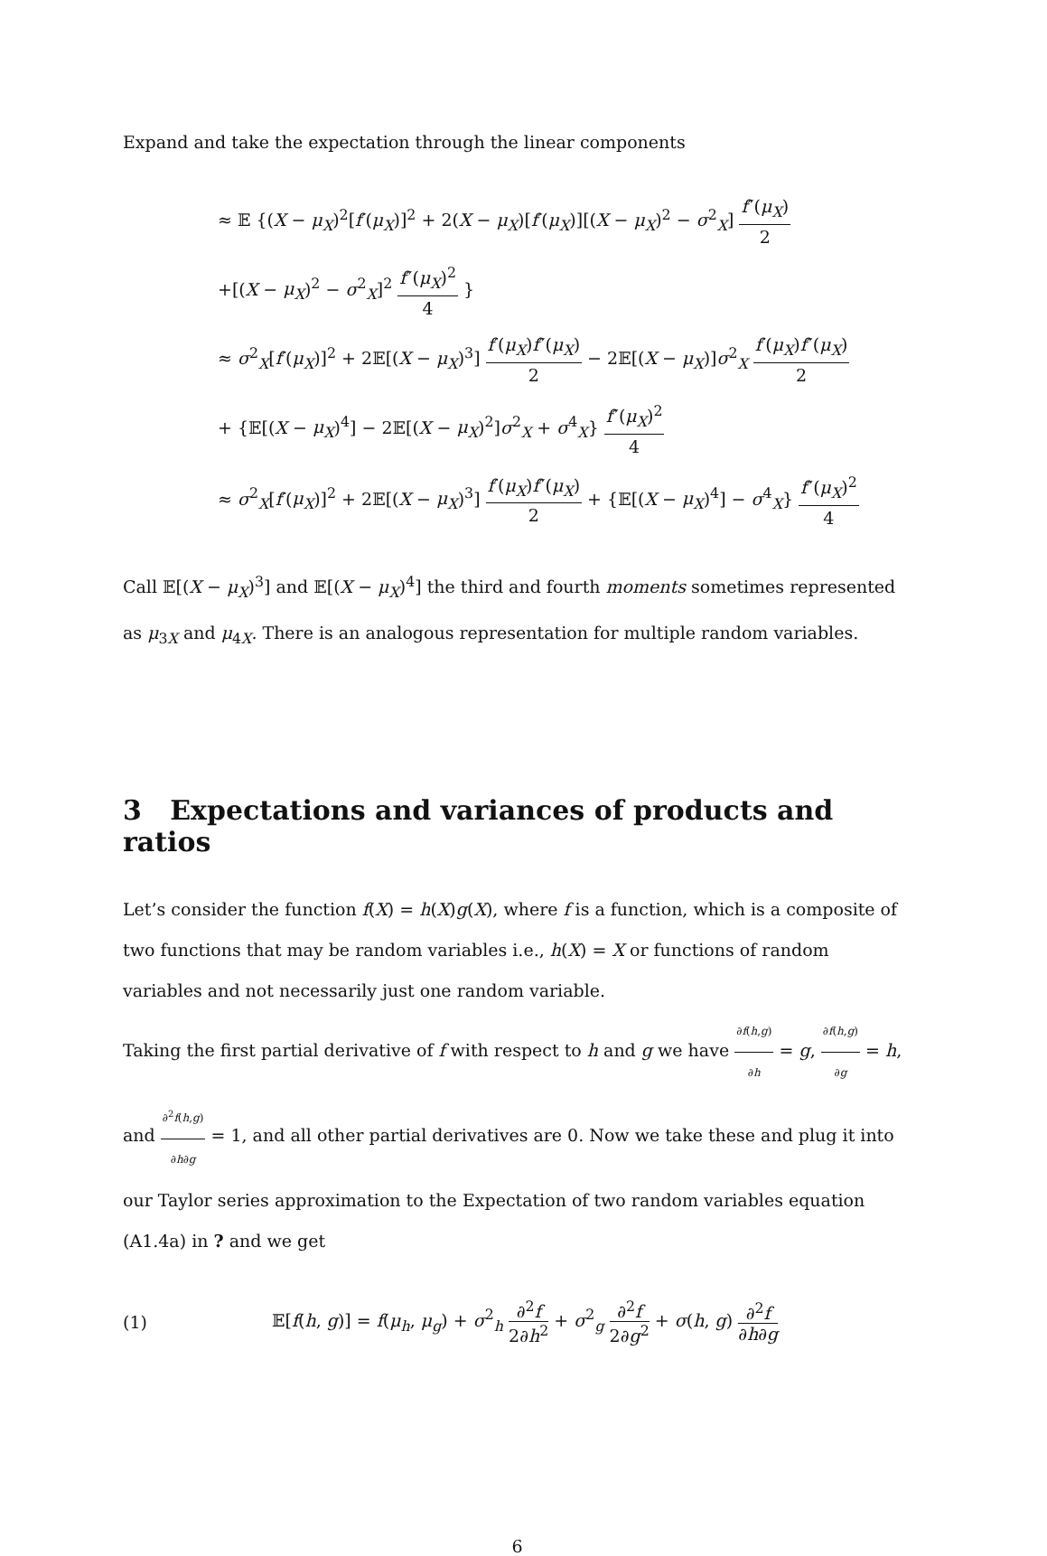Expand and take the expectation through the linear components
≈ 𝔼 {(X − μ<sub>X</sub>)<sup>2</sup>[f′(μ<sub>X</sub>)]<sup>2</sup> + 2(X − μ<sub>X</sub>)[f′(μ<sub>X</sub>)][(X − μ<sub>X</sub>)<sup>2</sup> − σ<sup>2</sup><sub>X</sub>] f″(μ<sub>X</sub>) 2
+[(X − μ<sub>X</sub>)<sup>2</sup> − σ<sup>2</sup><sub>X</sub>]<sup>2</sup> f″(μ<sub>X</sub>)<sup>2</sup> 4 }
≈ σ<sup>2</sup><sub>X</sub>[f′(μ<sub>X</sub>)]<sup>2</sup> + 2𝔼[(X − μ<sub>X</sub>)<sup>3</sup>] f′(μ<sub>X</sub>)f″(μ<sub>X</sub>) 2 − 2𝔼[(X − μ<sub>X</sub>)]σ<sup>2</sup><sub>X</sub> f′(μ<sub>X</sub>)f″(μ<sub>X</sub>) 2
+ {𝔼[(X − μ<sub>X</sub>)<sup>4</sup>] − 2𝔼[(X − μ<sub>X</sub>)<sup>2</sup>]σ<sup>2</sup><sub>X</sub> + σ<sup>4</sup><sub>X</sub>} f″(μ<sub>X</sub>)<sup>2</sup> 4
≈ σ<sup>2</sup><sub>X</sub>[f′(μ<sub>X</sub>)]<sup>2</sup> + 2𝔼[(X − μ<sub>X</sub>)<sup>3</sup>] f′(μ<sub>X</sub>)f″(μ<sub>X</sub>) 2 + {𝔼[(X − μ<sub>X</sub>)<sup>4</sup>] − σ<sup>4</sup><sub>X</sub>} f″(μ<sub>X</sub>)<sup>2</sup> 4
Call 𝔼[(X − μ<sub>X</sub>)<sup>3</sup>] and 𝔼[(X − μ<sub>X</sub>)<sup>4</sup>] the third and fourth moments sometimes represented as μ<sub>3X</sub> and μ<sub>4X</sub>. There is an analogous representation for multiple random variables.
3 Expectations and variances of products and ratios
Let’s consider the function f(X) = h(X)g(X), where f is a function, which is a composite of two functions that may be random variables i.e., h(X) = X or functions of random variables and not necessarily just one random variable.
Taking the first partial derivative of f with respect to h and g we have ∂f(h,g) ∂h = g, ∂f(h,g) ∂g = h, and ∂<sup>2</sup>f(h,g) ∂h∂g = 1, and all other partial derivatives are 0. Now we take these and plug it into our Taylor series approximation to the Expectation of two random variables equation (A1.4a) in ? and we get
(1) 𝔼[f(h, g)] = f(μ<sub>h</sub>, μ<sub>g</sub>) + σ<sup>2</sup><sub>h</sub> ∂<sup>2</sup>f 2∂h<sup>2</sup> + σ<sup>2</sup><sub>g</sub> ∂<sup>2</sup>f 2∂g<sup>2</sup> + σ(h, g) ∂<sup>2</sup>f ∂h∂g
6